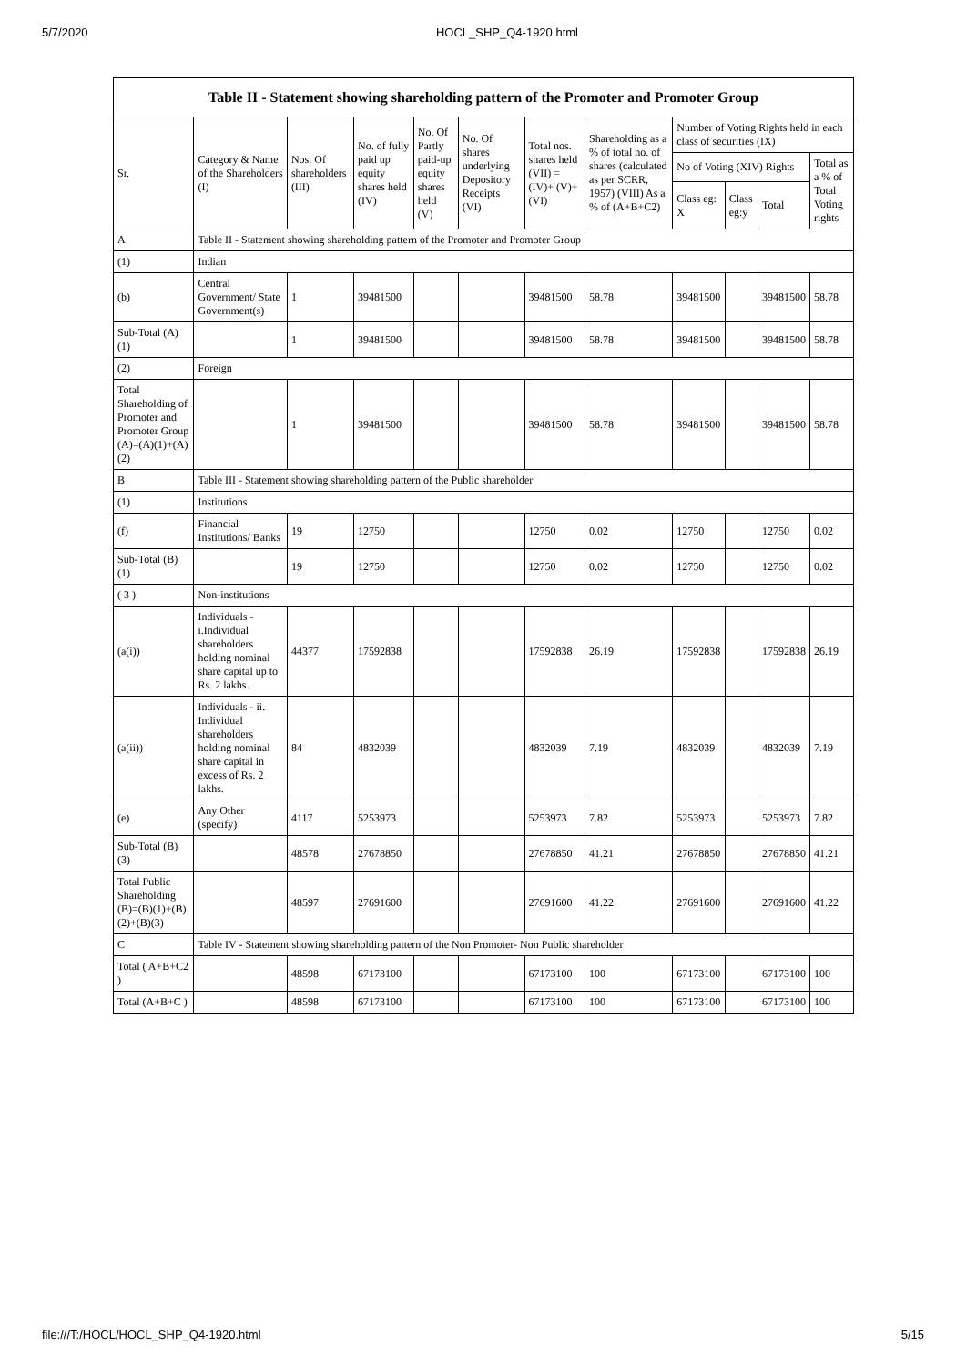5/7/2020 HOCL_SHP_Q4-1920.html
Table II - Statement showing shareholding pattern of the Promoter and Promoter Group
| Sr. | Category & Name of the Shareholders (I) | Nos. Of shareholders (III) | No. of fully paid up equity shares held (IV) | No. Of Partly paid-up equity shares held (V) | No. Of shares underlying Depository Receipts (VI) | Total nos. shares held (VII) = (IV)+ (V)+ (VI) | Shareholding as a % of total no. of shares (calculated as per SCRR, 1957) (VIII) As a % of (A+B+C2) | Number of Voting Rights held in each class of securities (IX) | | | |
| --- | --- | --- | --- | --- | --- | --- | --- | --- | --- | --- | --- |
| | | | | | | | | No of Voting (XIV) Rights | | | Total as a % of Total Voting rights |
| | | | | | | | | Class eg: X | Class eg:y | Total | |
| A | Table II - Statement showing shareholding pattern of the Promoter and Promoter Group | | | | | | | | | | |
| (1) | Indian | | | | | | | | | | |
| (b) | Central Government/ State Government(s) | 1 | 39481500 | | | 39481500 | 58.78 | 39481500 | | 39481500 | 58.78 |
| Sub-Total (A)(1) | | 1 | 39481500 | | | 39481500 | 58.78 | 39481500 | | 39481500 | 58.78 |
| (2) | Foreign | | | | | | | | | | |
| Total Shareholding of Promoter and Promoter Group (A)=(A)(1)+(A)(2) | | 1 | 39481500 | | | 39481500 | 58.78 | 39481500 | | 39481500 | 58.78 |
| B | Table III - Statement showing shareholding pattern of the Public shareholder | | | | | | | | | | |
| (1) | Institutions | | | | | | | | | | |
| (f) | Financial Institutions/ Banks | 19 | 12750 | | | 12750 | 0.02 | 12750 | | 12750 | 0.02 |
| Sub-Total (B)(1) | | 19 | 12750 | | | 12750 | 0.02 | 12750 | | 12750 | 0.02 |
| ( 3 ) | Non-institutions | | | | | | | | | | |
| (a(i)) | Individuals - i.Individual shareholders holding nominal share capital up to Rs. 2 lakhs. | 44377 | 17592838 | | | 17592838 | 26.19 | 17592838 | | 17592838 | 26.19 |
| (a(ii)) | Individuals - ii. Individual shareholders holding nominal share capital in excess of Rs. 2 lakhs. | 84 | 4832039 | | | 4832039 | 7.19 | 4832039 | | 4832039 | 7.19 |
| (e) | Any Other (specify) | 4117 | 5253973 | | | 5253973 | 7.82 | 5253973 | | 5253973 | 7.82 |
| Sub-Total (B)(3) | | 48578 | 27678850 | | | 27678850 | 41.21 | 27678850 | | 27678850 | 41.21 |
| Total Public Shareholding (B)=(B)(1)+(B)(2)+(B)(3) | | 48597 | 27691600 | | | 27691600 | 41.22 | 27691600 | | 27691600 | 41.22 |
| C | Table IV - Statement showing shareholding pattern of the Non Promoter- Non Public shareholder | | | | | | | | | | |
| Total ( A+B+C2 ) | | 48598 | 67173100 | | | 67173100 | 100 | 67173100 | | 67173100 | 100 |
| Total (A+B+C ) | | 48598 | 67173100 | | | 67173100 | 100 | 67173100 | | 67173100 | 100 |
file:///T:/HOCL/HOCL_SHP_Q4-1920.html 5/15